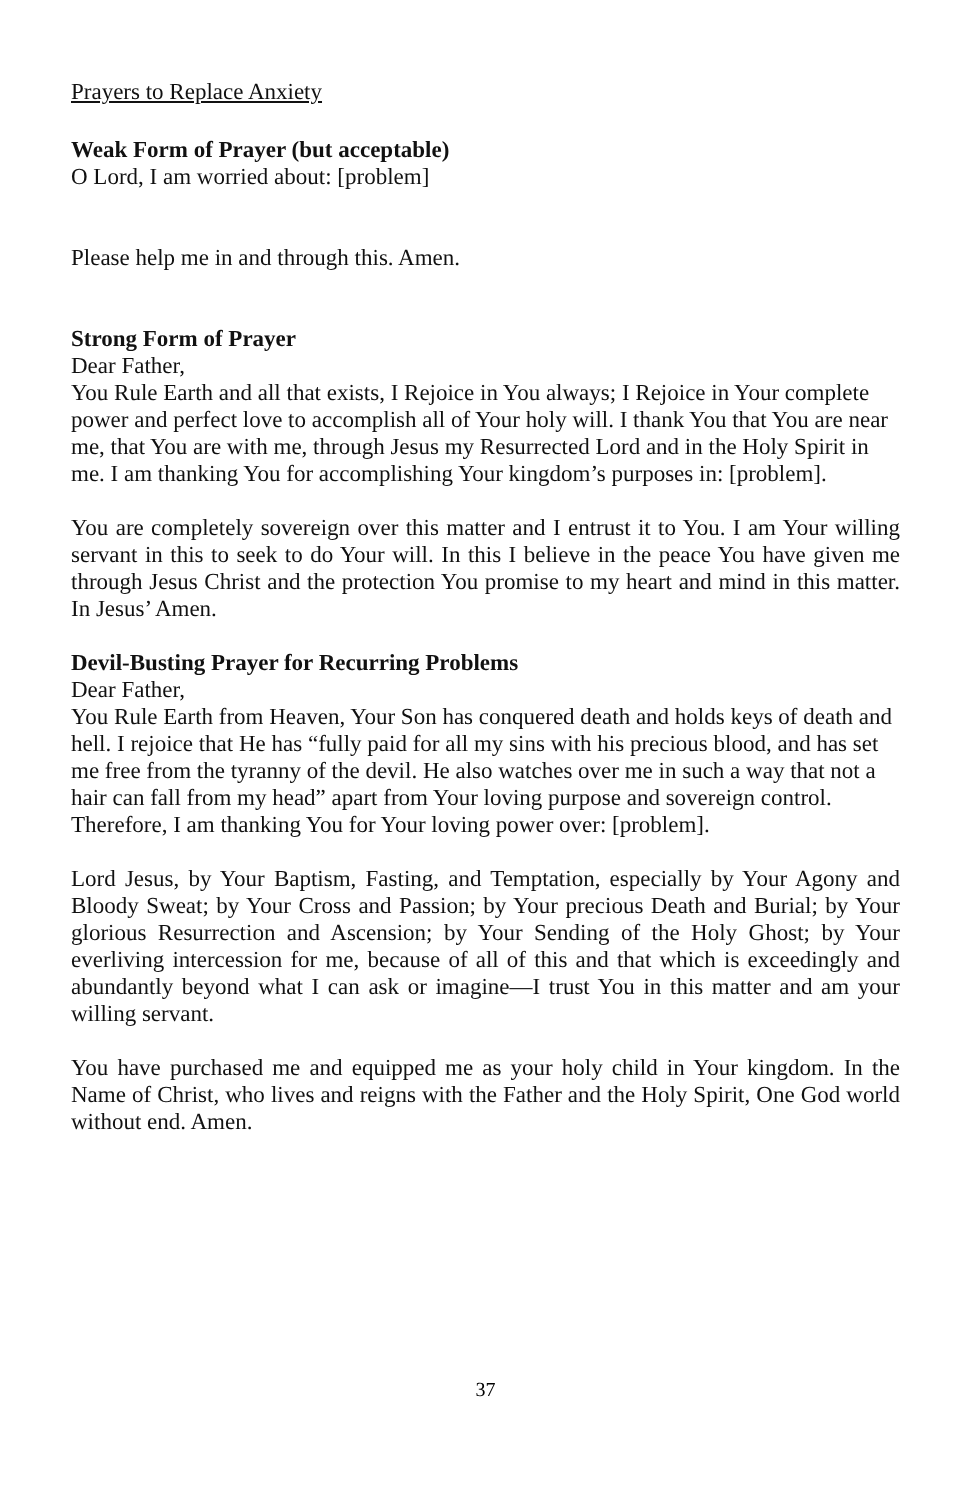Prayers to Replace Anxiety
Weak Form of Prayer (but acceptable)
O Lord, I am worried about: [problem]
Please help me in and through this. Amen.
Strong Form of Prayer
Dear Father,
You Rule Earth and all that exists, I Rejoice in You always; I Rejoice in Your complete power and perfect love to accomplish all of Your holy will. I thank You that You are near me, that You are with me, through Jesus my Resurrected Lord and in the Holy Spirit in me. I am thanking You for accomplishing Your kingdom’s purposes in: [problem].
You are completely sovereign over this matter and I entrust it to You. I am Your willing servant in this to seek to do Your will. In this I believe in the peace You have given me through Jesus Christ and the protection You promise to my heart and mind in this matter. In Jesus’ Amen.
Devil-Busting Prayer for Recurring Problems
Dear Father,
You Rule Earth from Heaven, Your Son has conquered death and holds keys of death and hell. I rejoice that He has “fully paid for all my sins with his precious blood, and has set me free from the tyranny of the devil. He also watches over me in such a way that not a hair can fall from my head” apart from Your loving purpose and sovereign control. Therefore, I am thanking You for Your loving power over: [problem].
Lord Jesus, by Your Baptism, Fasting, and Temptation, especially by Your Agony and Bloody Sweat; by Your Cross and Passion; by Your precious Death and Burial; by Your glorious Resurrection and Ascension; by Your Sending of the Holy Ghost; by Your everliving intercession for me, because of all of this and that which is exceedingly and abundantly beyond what I can ask or imagine—I trust You in this matter and am your willing servant.
You have purchased me and equipped me as your holy child in Your kingdom. In the Name of Christ, who lives and reigns with the Father and the Holy Spirit, One God world without end. Amen.
37